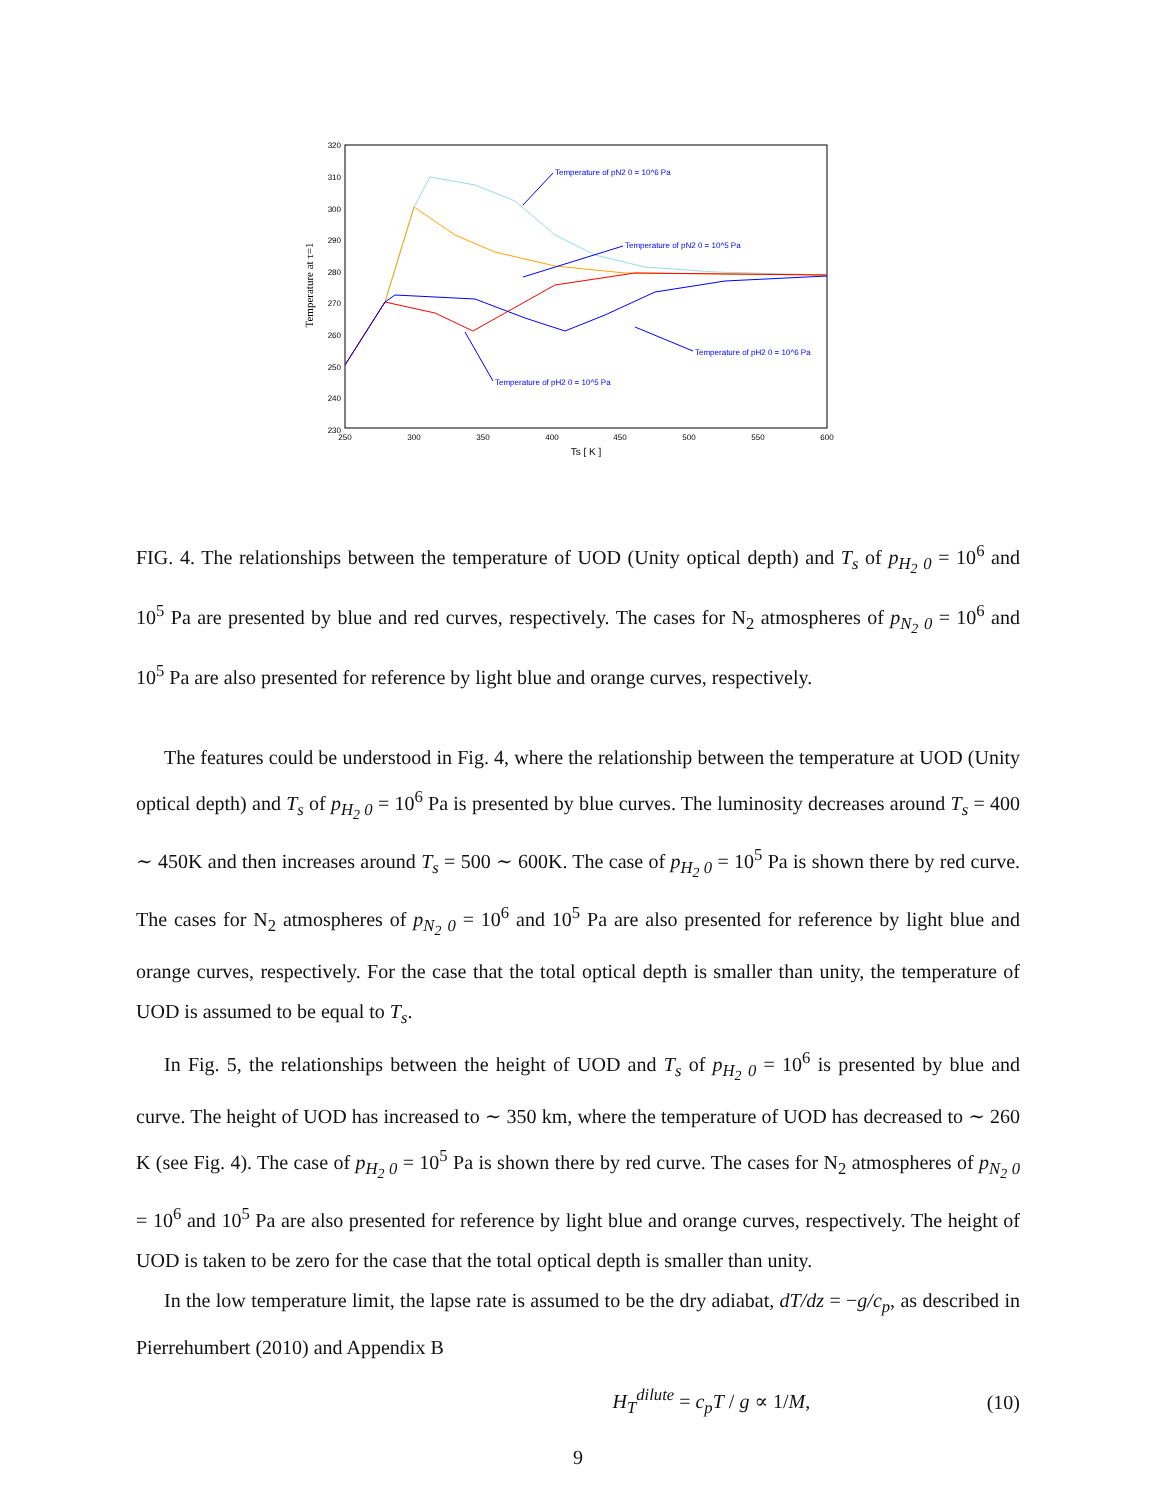320
310
300
290
280
270
260
250
240
230
250
300
350
400
450
500
550
600
Ts [ K ]
Temperature at τ=1
Temperature of pN2 0 = 10^6 Pa
Temperature of pN2 0 = 10^5 Pa
Temperature of pH2 0 = 10^6 Pa
Temperature of pH2 0 = 10^5 Pa
FIG. 4. The relationships between the temperature of UOD (Unity optical depth) and T<sub>s</sub> of p<sub>H<sub>2</sub> 0</sub> = 10<sup>6</sup> and 10<sup>5</sup> Pa are presented by blue and red curves, respectively. The cases for N<sub>2</sub> atmospheres of p<sub>N<sub>2</sub> 0</sub> = 10<sup>6</sup> and 10<sup>5</sup> Pa are also presented for reference by light blue and orange curves, respectively.
The features could be understood in Fig. 4, where the relationship between the temperature at UOD (Unity optical depth) and T<sub>s</sub> of p<sub>H<sub>2</sub> 0</sub> = 10<sup>6</sup> Pa is presented by blue curves. The luminosity decreases around T<sub>s</sub> = 400 ∼ 450K and then increases around T<sub>s</sub> = 500 ∼ 600K. The case of p<sub>H<sub>2</sub> 0</sub> = 10<sup>5</sup> Pa is shown there by red curve. The cases for N<sub>2</sub> atmospheres of p<sub>N<sub>2</sub> 0</sub> = 10<sup>6</sup> and 10<sup>5</sup> Pa are also presented for reference by light blue and orange curves, respectively. For the case that the total optical depth is smaller than unity, the temperature of UOD is assumed to be equal to T<sub>s</sub>.
In Fig. 5, the relationships between the height of UOD and T<sub>s</sub> of p<sub>H<sub>2</sub> 0</sub> = 10<sup>6</sup> is presented by blue and curve. The height of UOD has increased to ∼ 350 km, where the temperature of UOD has decreased to ∼ 260 K (see Fig. 4). The case of p<sub>H<sub>2</sub> 0</sub> = 10<sup>5</sup> Pa is shown there by red curve. The cases for N<sub>2</sub> atmospheres of p<sub>N<sub>2</sub> 0</sub> = 10<sup>6</sup> and 10<sup>5</sup> Pa are also presented for reference by light blue and orange curves, respectively. The height of UOD is taken to be zero for the case that the total optical depth is smaller than unity.
In the low temperature limit, the lapse rate is assumed to be the dry adiabat, dT/dz = −g/c<sub>p</sub>, as described in Pierrehumbert (2010) and Appendix B
H<sub>T</sub><sup>dilute</sup> = c<sub>p</sub>T / g ∝ 1/M, (10)
9